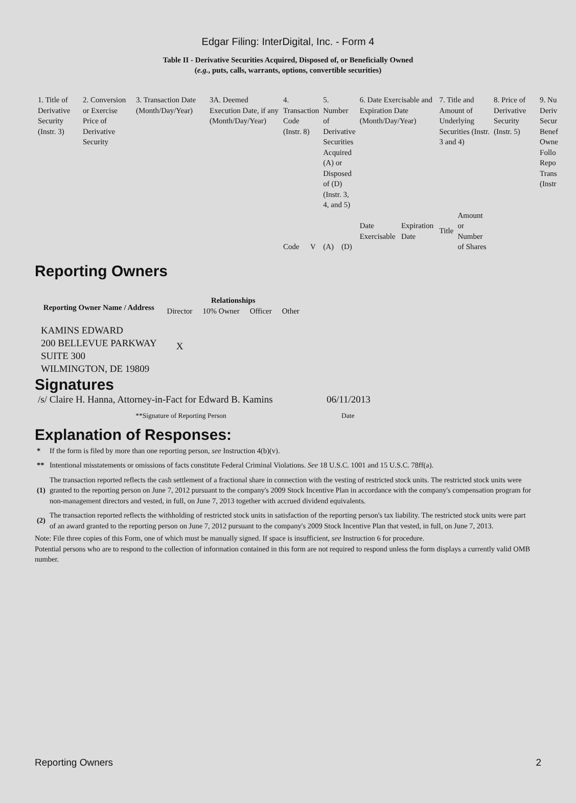Edgar Filing: InterDigital, Inc. - Form 4
Table II - Derivative Securities Acquired, Disposed of, or Beneficially Owned
(e.g., puts, calls, warrants, options, convertible securities)
| 1. Title of Derivative Security (Instr. 3) | 2. Conversion or Exercise Price of Derivative Security | 3. Transaction Date (Month/Day/Year) | 3A. Deemed Execution Date, if any (Month/Day/Year) | 4. Transaction Code (Instr. 8) | | 5. Number of Derivative Securities Acquired (A) or Disposed of (D) (Instr. 3, 4, and 5) | | 6. Date Exercisable and Expiration Date (Month/Day/Year) | | 7. Title and Amount of Underlying Securities (Instr. 3 and 4) | | 8. Price of Derivative Security (Instr. 5) | 9. Nu Deriv Secur Benef Owne Follo Repo Trans (Instr |
| | | | | Code | V | (A) | (D) | Date Exercisable | Expiration Date | Title | Amount or Number of Shares | | |
Reporting Owners
| Reporting Owner Name / Address | Relationships | | | |
| --- | --- | --- | --- | --- |
| | Director | 10% Owner | Officer | Other |
| KAMINS EDWARD 200 BELLEVUE PARKWAY SUITE 300 WILMINGTON, DE 19809 | X | | | |
Signatures
| /s/ Claire H. Hanna, Attorney-in-Fact for Edward B. Kamins | 06/11/2013 |
| **Signature of Reporting Person | Date |
Explanation of Responses:
| * | If the form is filed by more than one reporting person, see Instruction 4(b)(v). |
| ** | Intentional misstatements or omissions of facts constitute Federal Criminal Violations. See 18 U.S.C. 1001 and 15 U.S.C. 78ff(a). |
| (1) | The transaction reported reflects the cash settlement of a fractional share in connection with the vesting of restricted stock units. The restricted stock units were granted to the reporting person on June 7, 2012 pursuant to the company's 2009 Stock Incentive Plan in accordance with the company's compensation program for non-management directors and vested, in full, on June 7, 2013 together with accrued dividend equivalents. |
| (2) | The transaction reported reflects the withholding of restricted stock units in satisfaction of the reporting person's tax liability. The restricted stock units were part of an award granted to the reporting person on June 7, 2012 pursuant to the company's 2009 Stock Incentive Plan that vested, in full, on June 7, 2013. |
Note: File three copies of this Form, one of which must be manually signed. If space is insufficient, see Instruction 6 for procedure.
Potential persons who are to respond to the collection of information contained in this form are not required to respond unless the form displays a currently valid OMB number.
Reporting Owners 2